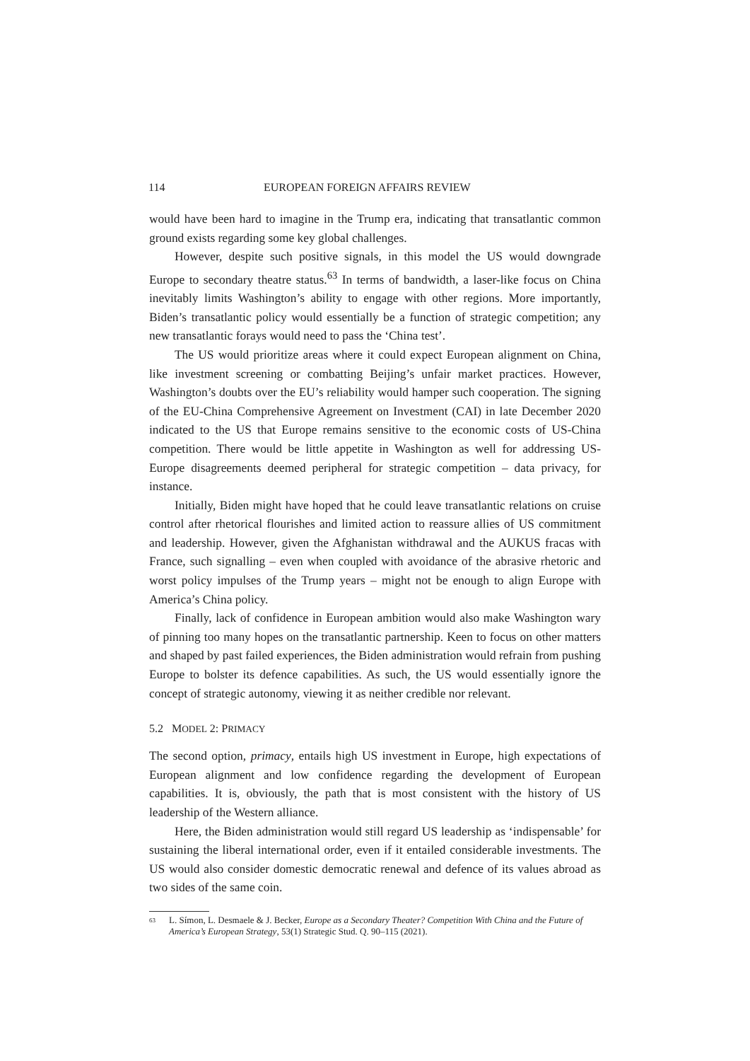114 EUROPEAN FOREIGN AFFAIRS REVIEW
would have been hard to imagine in the Trump era, indicating that transatlantic common ground exists regarding some key global challenges.
However, despite such positive signals, in this model the US would downgrade Europe to secondary theatre status.<sup>63</sup> In terms of bandwidth, a laser-like focus on China inevitably limits Washington’s ability to engage with other regions. More importantly, Biden’s transatlantic policy would essentially be a function of strategic competition; any new transatlantic forays would need to pass the ‘China test’.
The US would prioritize areas where it could expect European alignment on China, like investment screening or combatting Beijing’s unfair market practices. However, Washington’s doubts over the EU’s reliability would hamper such cooperation. The signing of the EU-China Comprehensive Agreement on Investment (CAI) in late December 2020 indicated to the US that Europe remains sensitive to the economic costs of US-China competition. There would be little appetite in Washington as well for addressing US-Europe disagreements deemed peripheral for strategic competition – data privacy, for instance.
Initially, Biden might have hoped that he could leave transatlantic relations on cruise control after rhetorical flourishes and limited action to reassure allies of US commitment and leadership. However, given the Afghanistan withdrawal and the AUKUS fracas with France, such signalling – even when coupled with avoidance of the abrasive rhetoric and worst policy impulses of the Trump years – might not be enough to align Europe with America’s China policy.
Finally, lack of confidence in European ambition would also make Washington wary of pinning too many hopes on the transatlantic partnership. Keen to focus on other matters and shaped by past failed experiences, the Biden administration would refrain from pushing Europe to bolster its defence capabilities. As such, the US would essentially ignore the concept of strategic autonomy, viewing it as neither credible nor relevant.
5.2 MODEL 2: PRIMACY
The second option, primacy, entails high US investment in Europe, high expectations of European alignment and low confidence regarding the development of European capabilities. It is, obviously, the path that is most consistent with the history of US leadership of the Western alliance.
Here, the Biden administration would still regard US leadership as ‘indispensable’ for sustaining the liberal international order, even if it entailed considerable investments. The US would also consider domestic democratic renewal and defence of its values abroad as two sides of the same coin.
<sup>63</sup> L. Símon, L. Desmaele & J. Becker, Europe as a Secondary Theater? Competition With China and the Future of America’s European Strategy, 53(1) Strategic Stud. Q. 90–115 (2021).